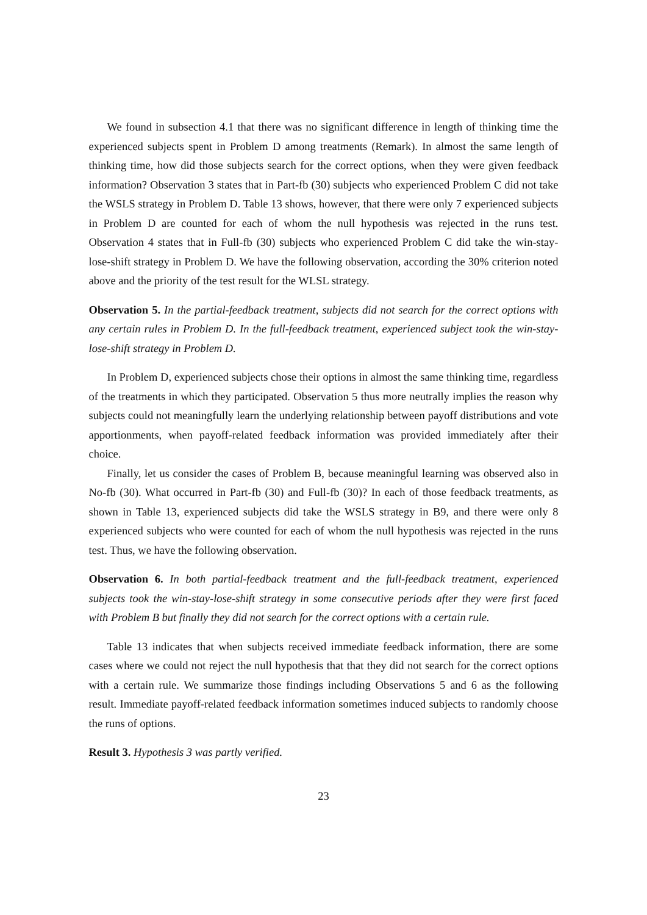We found in subsection 4.1 that there was no significant difference in length of thinking time the experienced subjects spent in Problem D among treatments (Remark). In almost the same length of thinking time, how did those subjects search for the correct options, when they were given feedback information? Observation 3 states that in Part-fb (30) subjects who experienced Problem C did not take the WSLS strategy in Problem D. Table 13 shows, however, that there were only 7 experienced subjects in Problem D are counted for each of whom the null hypothesis was rejected in the runs test. Observation 4 states that in Full-fb (30) subjects who experienced Problem C did take the win-stay-lose-shift strategy in Problem D. We have the following observation, according the 30% criterion noted above and the priority of the test result for the WLSL strategy.
Observation 5. In the partial-feedback treatment, subjects did not search for the correct options with any certain rules in Problem D. In the full-feedback treatment, experienced subject took the win-stay-lose-shift strategy in Problem D.
In Problem D, experienced subjects chose their options in almost the same thinking time, regardless of the treatments in which they participated. Observation 5 thus more neutrally implies the reason why subjects could not meaningfully learn the underlying relationship between payoff distributions and vote apportionments, when payoff-related feedback information was provided immediately after their choice.
Finally, let us consider the cases of Problem B, because meaningful learning was observed also in No-fb (30). What occurred in Part-fb (30) and Full-fb (30)? In each of those feedback treatments, as shown in Table 13, experienced subjects did take the WSLS strategy in B9, and there were only 8 experienced subjects who were counted for each of whom the null hypothesis was rejected in the runs test. Thus, we have the following observation.
Observation 6. In both partial-feedback treatment and the full-feedback treatment, experienced subjects took the win-stay-lose-shift strategy in some consecutive periods after they were first faced with Problem B but finally they did not search for the correct options with a certain rule.
Table 13 indicates that when subjects received immediate feedback information, there are some cases where we could not reject the null hypothesis that that they did not search for the correct options with a certain rule. We summarize those findings including Observations 5 and 6 as the following result. Immediate payoff-related feedback information sometimes induced subjects to randomly choose the runs of options.
Result 3. Hypothesis 3 was partly verified.
23